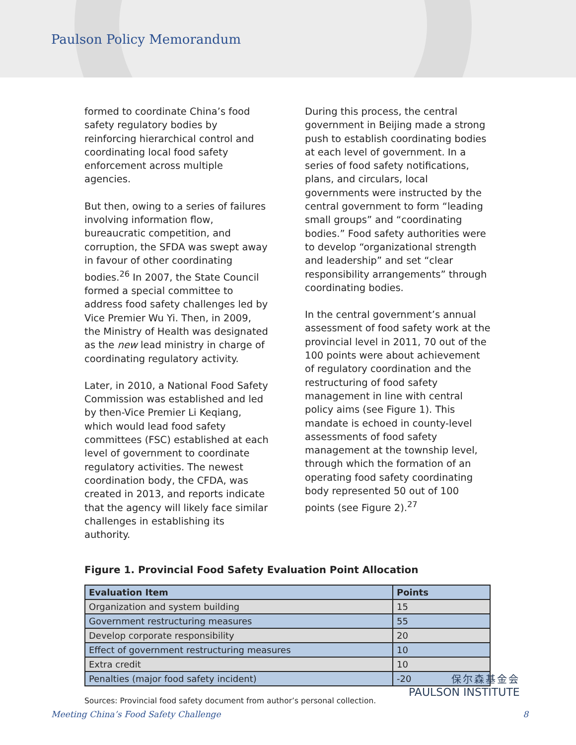Paulson Policy Memorandum
formed to coordinate China’s food safety regulatory bodies by reinforcing hierarchical control and coordinating local food safety enforcement across multiple agencies.
But then, owing to a series of failures involving information flow, bureaucratic competition, and corruption, the SFDA was swept away in favour of other coordinating bodies.<sup>26</sup> In 2007, the State Council formed a special committee to address food safety challenges led by Vice Premier Wu Yi. Then, in 2009, the Ministry of Health was designated as the new lead ministry in charge of coordinating regulatory activity.
Later, in 2010, a National Food Safety Commission was established and led by then-Vice Premier Li Keqiang, which would lead food safety committees (FSC) established at each level of government to coordinate regulatory activities. The newest coordination body, the CFDA, was created in 2013, and reports indicate that the agency will likely face similar challenges in establishing its authority.
During this process, the central government in Beijing made a strong push to establish coordinating bodies at each level of government. In a series of food safety notifications, plans, and circulars, local governments were instructed by the central government to form “leading small groups” and “coordinating bodies.” Food safety authorities were to develop “organizational strength and leadership” and set “clear responsibility arrangements” through coordinating bodies.
In the central government’s annual assessment of food safety work at the provincial level in 2011, 70 out of the 100 points were about achievement of regulatory coordination and the restructuring of food safety management in line with central policy aims (see Figure 1). This mandate is echoed in county-level assessments of food safety management at the township level, through which the formation of an operating food safety coordinating body represented 50 out of 100 points (see Figure 2).<sup>27</sup>
Figure 1. Provincial Food Safety Evaluation Point Allocation
| Evaluation Item | Points |
| --- | --- |
| Organization and system building | 15 |
| Government restructuring measures | 55 |
| Develop corporate responsibility | 20 |
| Effect of government restructuring measures | 10 |
| Extra credit | 10 |
| Penalties (major food safety incident) | -20 |
Sources: Provincial food safety document from author’s personal collection.
保尔森基金会
PAULSON INSTITUTE
Meeting China’s Food Safety Challenge 8